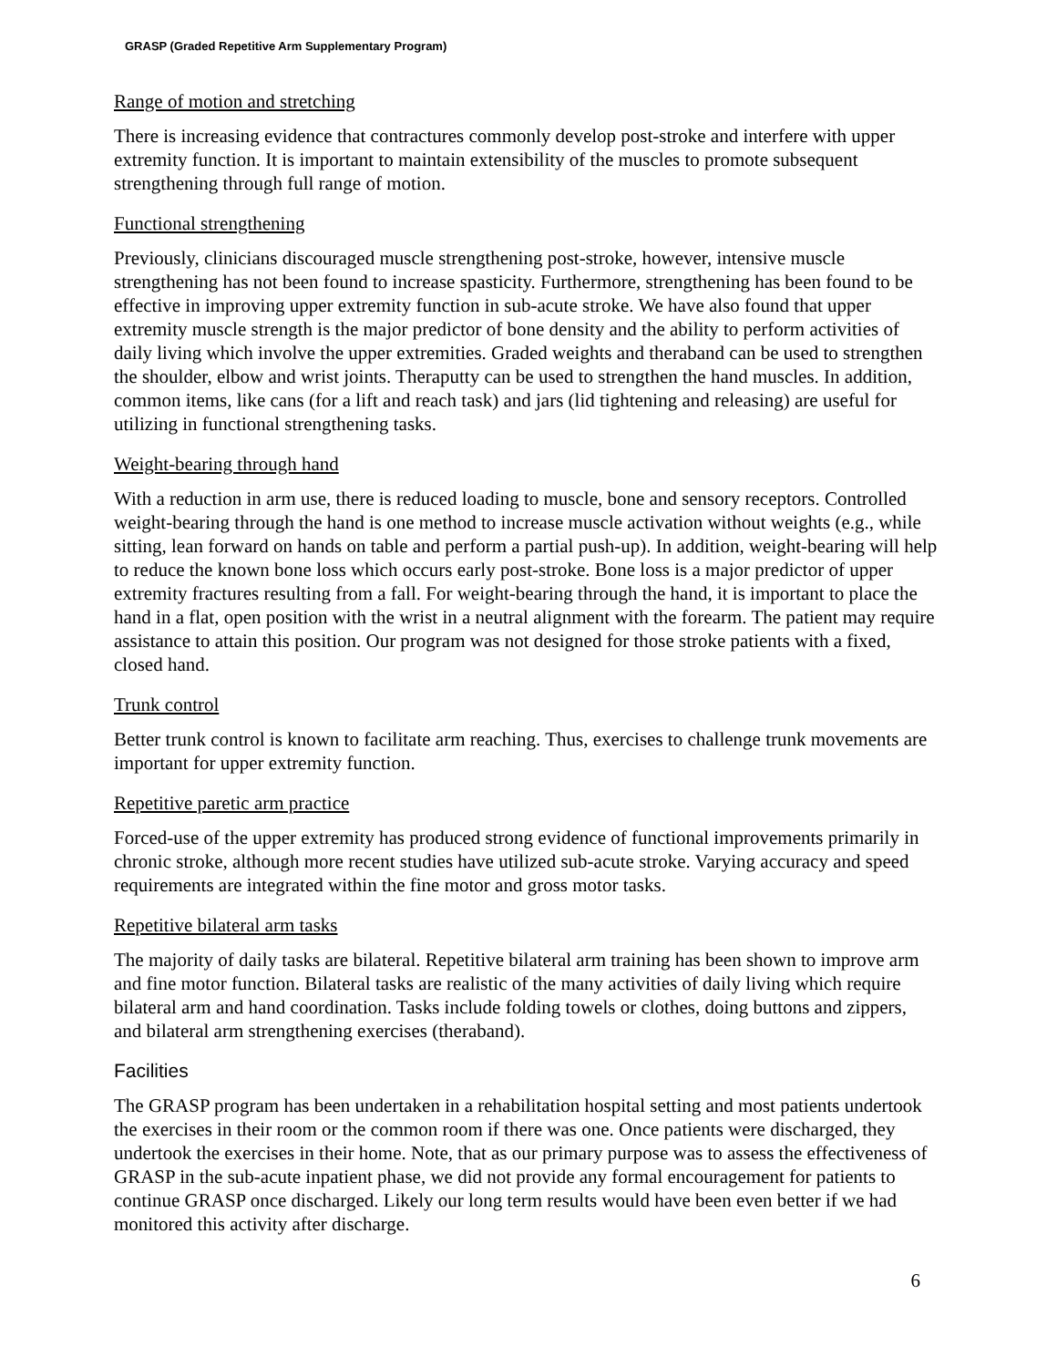GRASP (Graded Repetitive Arm Supplementary Program)
Range of motion and stretching
There is increasing evidence that contractures commonly develop post-stroke and interfere with upper extremity function. It is important to maintain extensibility of the muscles to promote subsequent strengthening through full range of motion.
Functional strengthening
Previously, clinicians discouraged muscle strengthening post-stroke, however, intensive muscle strengthening has not been found to increase spasticity. Furthermore, strengthening has been found to be effective in improving upper extremity function in sub-acute stroke. We have also found that upper extremity muscle strength is the major predictor of bone density and the ability to perform activities of daily living which involve the upper extremities. Graded weights and theraband can be used to strengthen the shoulder, elbow and wrist joints. Theraputty can be used to strengthen the hand muscles. In addition, common items, like cans (for a lift and reach task) and jars (lid tightening and releasing) are useful for utilizing in functional strengthening tasks.
Weight-bearing through hand
With a reduction in arm use, there is reduced loading to muscle, bone and sensory receptors. Controlled weight-bearing through the hand is one method to increase muscle activation without weights (e.g., while sitting, lean forward on hands on table and perform a partial push-up). In addition, weight-bearing will help to reduce the known bone loss which occurs early post-stroke. Bone loss is a major predictor of upper extremity fractures resulting from a fall. For weight-bearing through the hand, it is important to place the hand in a flat, open position with the wrist in a neutral alignment with the forearm. The patient may require assistance to attain this position. Our program was not designed for those stroke patients with a fixed, closed hand.
Trunk control
Better trunk control is known to facilitate arm reaching. Thus, exercises to challenge trunk movements are important for upper extremity function.
Repetitive paretic arm practice
Forced-use of the upper extremity has produced strong evidence of functional improvements primarily in chronic stroke, although more recent studies have utilized sub-acute stroke. Varying accuracy and speed requirements are integrated within the fine motor and gross motor tasks.
Repetitive bilateral arm tasks
The majority of daily tasks are bilateral. Repetitive bilateral arm training has been shown to improve arm and fine motor function. Bilateral tasks are realistic of the many activities of daily living which require bilateral arm and hand coordination. Tasks include folding towels or clothes, doing buttons and zippers, and bilateral arm strengthening exercises (theraband).
Facilities
The GRASP program has been undertaken in a rehabilitation hospital setting and most patients undertook the exercises in their room or the common room if there was one. Once patients were discharged, they undertook the exercises in their home. Note, that as our primary purpose was to assess the effectiveness of GRASP in the sub-acute inpatient phase, we did not provide any formal encouragement for patients to continue GRASP once discharged. Likely our long term results would have been even better if we had monitored this activity after discharge.
6